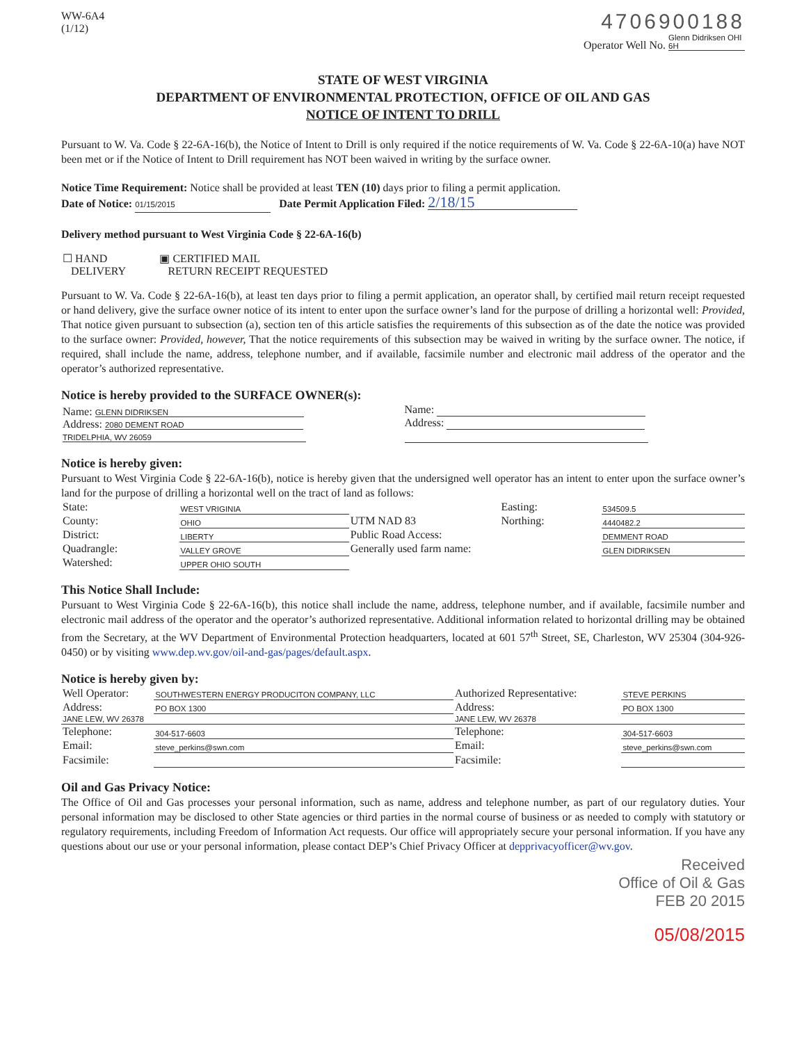WW-6A4
(1/12)
4706900188
Operator Well No. Glenn Didriksen OHI 6H
STATE OF WEST VIRGINIA
DEPARTMENT OF ENVIRONMENTAL PROTECTION, OFFICE OF OIL AND GAS
NOTICE OF INTENT TO DRILL
Pursuant to W. Va. Code § 22-6A-16(b), the Notice of Intent to Drill is only required if the notice requirements of W. Va. Code § 22-6A-10(a) have NOT been met or if the Notice of Intent to Drill requirement has NOT been waived in writing by the surface owner.
Notice Time Requirement: Notice shall be provided at least TEN (10) days prior to filing a permit application.
Date of Notice: 01/15/2015 Date Permit Application Filed: 2/18/15
Delivery method pursuant to West Virginia Code § 22-6A-16(b)
| ☐ HAND DELIVERY | ▣ CERTIFIED MAIL RETURN RECEIPT REQUESTED |
Pursuant to W. Va. Code § 22-6A-16(b), at least ten days prior to filing a permit application, an operator shall, by certified mail return receipt requested or hand delivery, give the surface owner notice of its intent to enter upon the surface owner’s land for the purpose of drilling a horizontal well: Provided, That notice given pursuant to subsection (a), section ten of this article satisfies the requirements of this subsection as of the date the notice was provided to the surface owner: Provided, however, That the notice requirements of this subsection may be waived in writing by the surface owner. The notice, if required, shall include the name, address, telephone number, and if available, facsimile number and electronic mail address of the operator and the operator’s authorized representative.
Notice is hereby provided to the SURFACE OWNER(s):
| Name: GLENN DIDRIKSEN Address: 2080 DEMENT ROAD TRIDELPHIA, WV 26059 | Name: Address: |
Notice is hereby given:
Pursuant to West Virginia Code § 22-6A-16(b), notice is hereby given that the undersigned well operator has an intent to enter upon the surface owner’s land for the purpose of drilling a horizontal well on the tract of land as follows:
| State: | WEST VRIGINIA | UTM NAD 83 | Easting: | 534509.5 |
| County: | OHIO | | Northing: | 4440482.2 |
| District: | LIBERTY | Public Road Access: | | DEMMENT ROAD |
| Quadrangle: | VALLEY GROVE | Generally used farm name: | | GLEN DIDRIKSEN |
| Watershed: | UPPER OHIO SOUTH | | | |
This Notice Shall Include:
Pursuant to West Virginia Code § 22-6A-16(b), this notice shall include the name, address, telephone number, and if available, facsimile number and electronic mail address of the operator and the operator’s authorized representative. Additional information related to horizontal drilling may be obtained from the Secretary, at the WV Department of Environmental Protection headquarters, located at 601 57<sup>th</sup> Street, SE, Charleston, WV 25304 (304-926-0450) or by visiting www.dep.wv.gov/oil-and-gas/pages/default.aspx.
Notice is hereby given by:
| Well Operator: | SOUTHWESTERN ENERGY PRODUCITON COMPANY, LLC | Authorized Representative: | STEVE PERKINS |
| Address: | PO BOX 1300 | Address: | PO BOX 1300 |
| JANE LEW, WV 26378 | | JANE LEW, WV 26378 | |
| Telephone: | 304-517-6603 | Telephone: | 304-517-6603 |
| Email: | steve_perkins@swn.com | Email: | steve_perkins@swn.com |
| Facsimile: | | Facsimile: | |
Oil and Gas Privacy Notice:
The Office of Oil and Gas processes your personal information, such as name, address and telephone number, as part of our regulatory duties. Your personal information may be disclosed to other State agencies or third parties in the normal course of business or as needed to comply with statutory or regulatory requirements, including Freedom of Information Act requests. Our office will appropriately secure your personal information. If you have any questions about our use or your personal information, please contact DEP’s Chief Privacy Officer at depprivacyofficer@wv.gov.
Received
Office of Oil & Gas
FEB 20 2015
05/08/2015